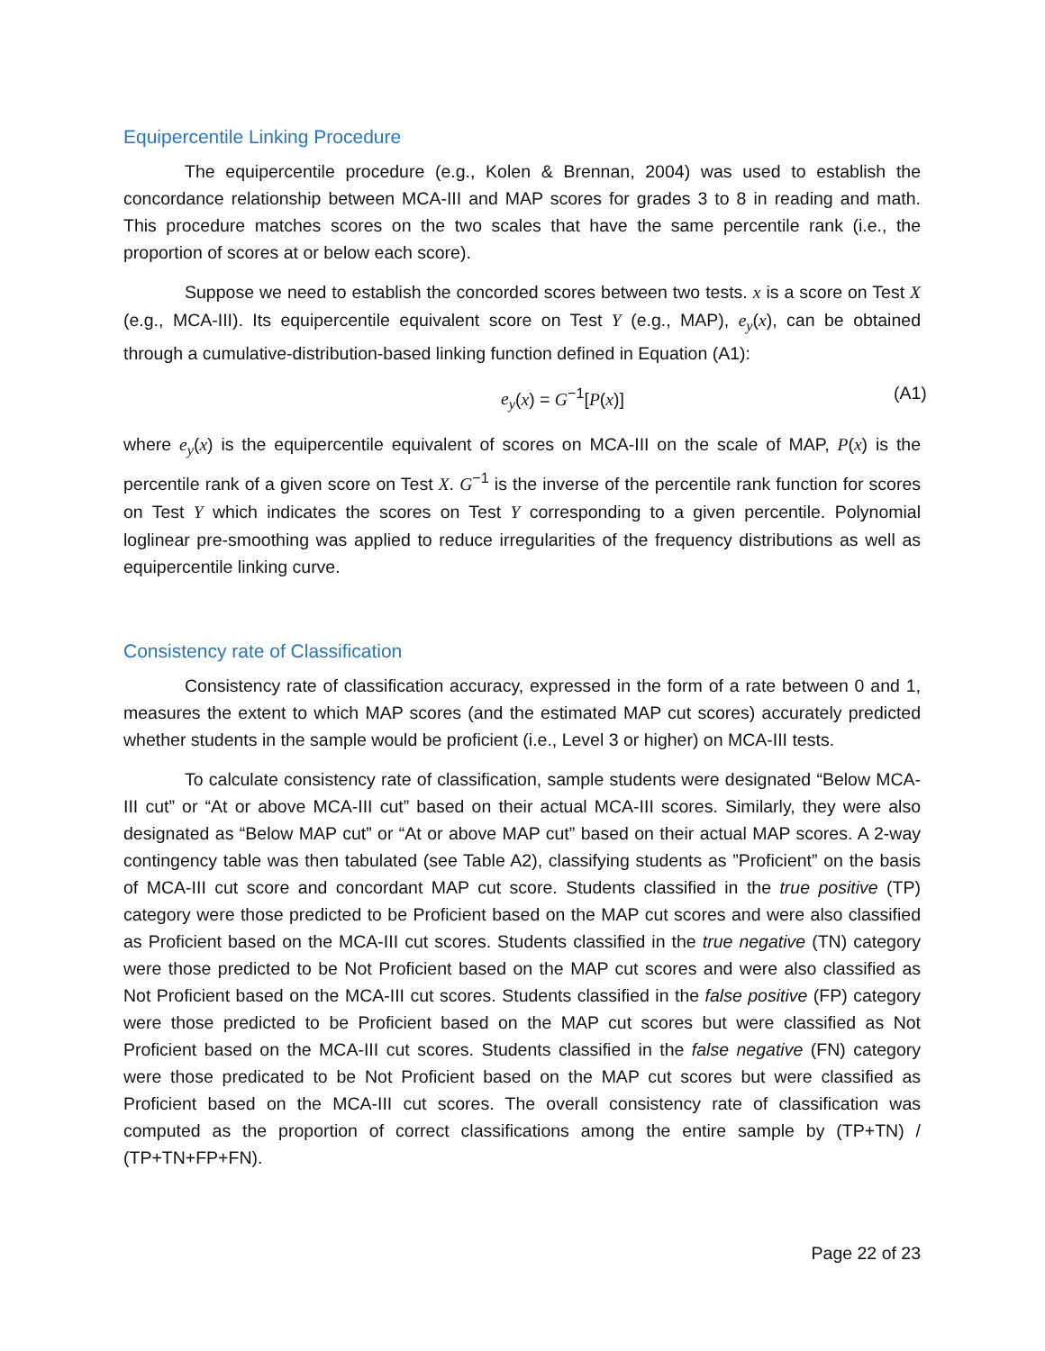Equipercentile Linking Procedure
The equipercentile procedure (e.g., Kolen & Brennan, 2004) was used to establish the concordance relationship between MCA-III and MAP scores for grades 3 to 8 in reading and math. This procedure matches scores on the two scales that have the same percentile rank (i.e., the proportion of scores at or below each score).
Suppose we need to establish the concorded scores between two tests. x is a score on Test X (e.g., MCA-III). Its equipercentile equivalent score on Test Y (e.g., MAP), e<sub>y</sub>(x), can be obtained through a cumulative-distribution-based linking function defined in Equation (A1):
e<sub>y</sub>(x) = G<sup>−1</sup>[P(x)] (A1)
where e<sub>y</sub>(x) is the equipercentile equivalent of scores on MCA-III on the scale of MAP, P(x) is the percentile rank of a given score on Test X. G<sup>−1</sup> is the inverse of the percentile rank function for scores on Test Y which indicates the scores on Test Y corresponding to a given percentile. Polynomial loglinear pre-smoothing was applied to reduce irregularities of the frequency distributions as well as equipercentile linking curve.
Consistency rate of Classification
Consistency rate of classification accuracy, expressed in the form of a rate between 0 and 1, measures the extent to which MAP scores (and the estimated MAP cut scores) accurately predicted whether students in the sample would be proficient (i.e., Level 3 or higher) on MCA-III tests.
To calculate consistency rate of classification, sample students were designated “Below MCA-III cut” or “At or above MCA-III cut” based on their actual MCA-III scores. Similarly, they were also designated as “Below MAP cut” or “At or above MAP cut” based on their actual MAP scores. A 2-way contingency table was then tabulated (see Table A2), classifying students as ”Proficient” on the basis of MCA-III cut score and concordant MAP cut score. Students classified in the true positive (TP) category were those predicted to be Proficient based on the MAP cut scores and were also classified as Proficient based on the MCA-III cut scores. Students classified in the true negative (TN) category were those predicted to be Not Proficient based on the MAP cut scores and were also classified as Not Proficient based on the MCA-III cut scores. Students classified in the false positive (FP) category were those predicted to be Proficient based on the MAP cut scores but were classified as Not Proficient based on the MCA-III cut scores. Students classified in the false negative (FN) category were those predicated to be Not Proficient based on the MAP cut scores but were classified as Proficient based on the MCA-III cut scores. The overall consistency rate of classification was computed as the proportion of correct classifications among the entire sample by (TP+TN) / (TP+TN+FP+FN).
Page 22 of 23